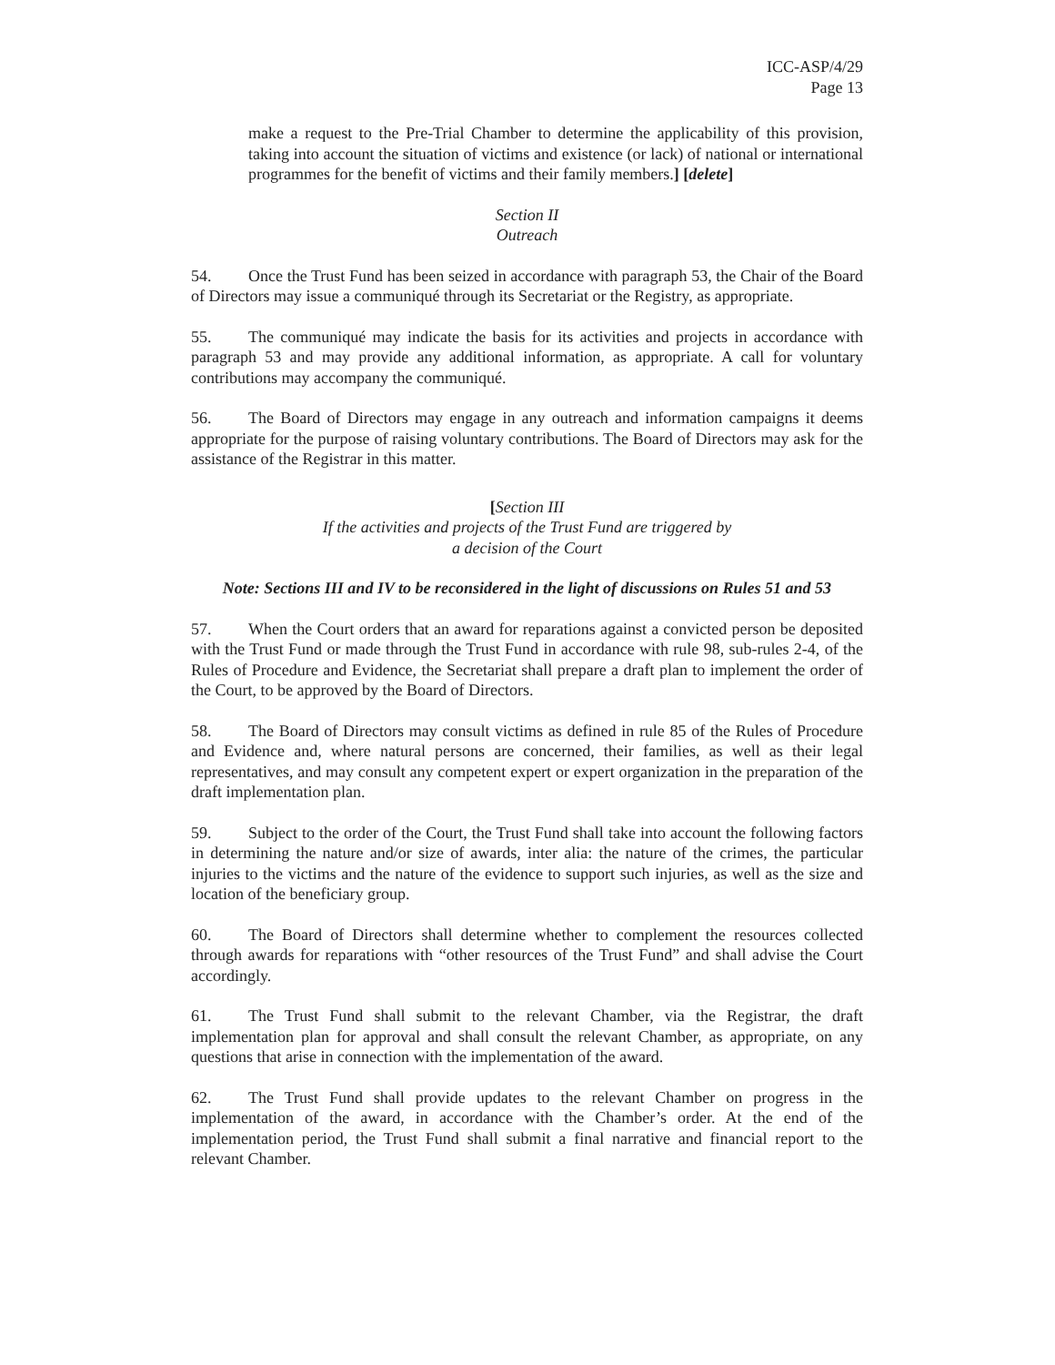ICC-ASP/4/29
Page 13
make a request to the Pre-Trial Chamber to determine the applicability of this provision, taking into account the situation of victims and existence (or lack) of national or international programmes for the benefit of victims and their family members.] [delete]
Section II
Outreach
54. Once the Trust Fund has been seized in accordance with paragraph 53, the Chair of the Board of Directors may issue a communiqué through its Secretariat or the Registry, as appropriate.
55. The communiqué may indicate the basis for its activities and projects in accordance with paragraph 53 and may provide any additional information, as appropriate. A call for voluntary contributions may accompany the communiqué.
56. The Board of Directors may engage in any outreach and information campaigns it deems appropriate for the purpose of raising voluntary contributions. The Board of Directors may ask for the assistance of the Registrar in this matter.
[Section III
If the activities and projects of the Trust Fund are triggered by
a decision of the Court
Note: Sections III and IV to be reconsidered in the light of discussions on Rules 51 and 53
57. When the Court orders that an award for reparations against a convicted person be deposited with the Trust Fund or made through the Trust Fund in accordance with rule 98, sub-rules 2-4, of the Rules of Procedure and Evidence, the Secretariat shall prepare a draft plan to implement the order of the Court, to be approved by the Board of Directors.
58. The Board of Directors may consult victims as defined in rule 85 of the Rules of Procedure and Evidence and, where natural persons are concerned, their families, as well as their legal representatives, and may consult any competent expert or expert organization in the preparation of the draft implementation plan.
59. Subject to the order of the Court, the Trust Fund shall take into account the following factors in determining the nature and/or size of awards, inter alia: the nature of the crimes, the particular injuries to the victims and the nature of the evidence to support such injuries, as well as the size and location of the beneficiary group.
60. The Board of Directors shall determine whether to complement the resources collected through awards for reparations with “other resources of the Trust Fund” and shall advise the Court accordingly.
61. The Trust Fund shall submit to the relevant Chamber, via the Registrar, the draft implementation plan for approval and shall consult the relevant Chamber, as appropriate, on any questions that arise in connection with the implementation of the award.
62. The Trust Fund shall provide updates to the relevant Chamber on progress in the implementation of the award, in accordance with the Chamber’s order. At the end of the implementation period, the Trust Fund shall submit a final narrative and financial report to the relevant Chamber.